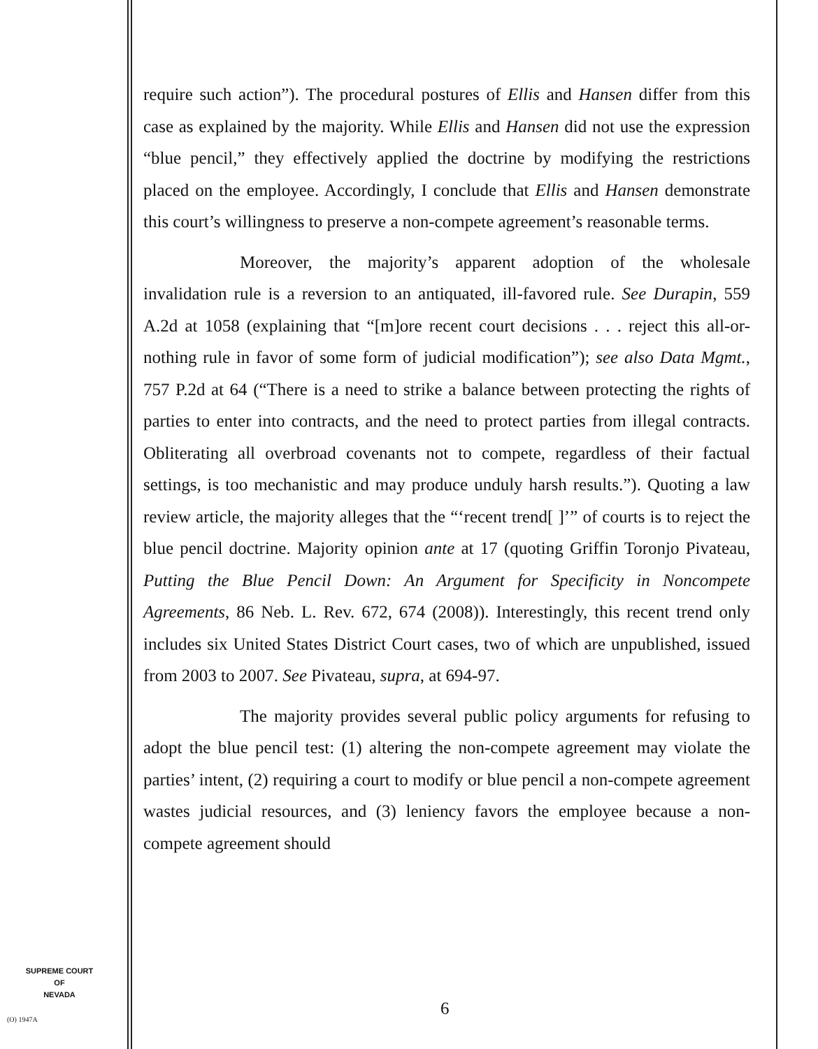require such action”). The procedural postures of Ellis and Hansen differ from this case as explained by the majority. While Ellis and Hansen did not use the expression “blue pencil,” they effectively applied the doctrine by modifying the restrictions placed on the employee. Accordingly, I conclude that Ellis and Hansen demonstrate this court’s willingness to preserve a non-compete agreement’s reasonable terms.
Moreover, the majority’s apparent adoption of the wholesale invalidation rule is a reversion to an antiquated, ill-favored rule. See Durapin, 559 A.2d at 1058 (explaining that “[m]ore recent court decisions . . . reject this all-or-nothing rule in favor of some form of judicial modification”); see also Data Mgmt., 757 P.2d at 64 (“There is a need to strike a balance between protecting the rights of parties to enter into contracts, and the need to protect parties from illegal contracts. Obliterating all overbroad covenants not to compete, regardless of their factual settings, is too mechanistic and may produce unduly harsh results.”). Quoting a law review article, the majority alleges that the “‘recent trend[ ]’” of courts is to reject the blue pencil doctrine. Majority opinion ante at 17 (quoting Griffin Toronjo Pivateau, Putting the Blue Pencil Down: An Argument for Specificity in Noncompete Agreements, 86 Neb. L. Rev. 672, 674 (2008)). Interestingly, this recent trend only includes six United States District Court cases, two of which are unpublished, issued from 2003 to 2007. See Pivateau, supra, at 694-97.
The majority provides several public policy arguments for refusing to adopt the blue pencil test: (1) altering the non-compete agreement may violate the parties’ intent, (2) requiring a court to modify or blue pencil a non-compete agreement wastes judicial resources, and (3) leniency favors the employee because a non-compete agreement should
SUPREME COURT
OF
NEVADA
(O) 1947A
6